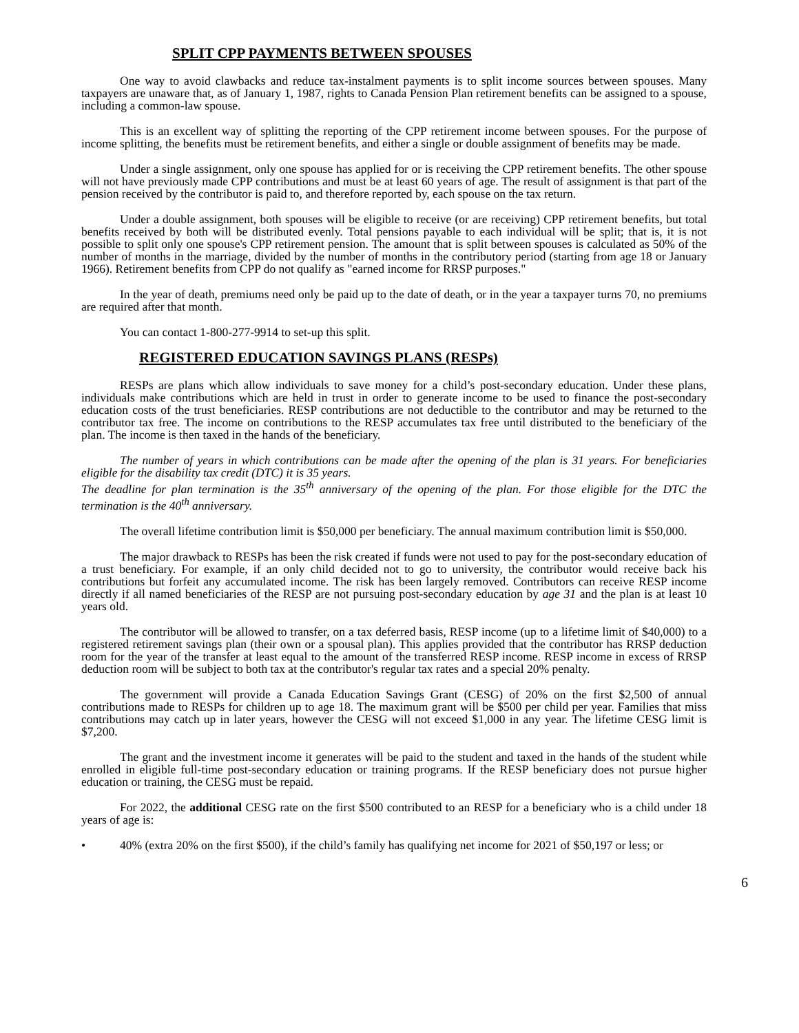SPLIT CPP PAYMENTS BETWEEN SPOUSES
One way to avoid clawbacks and reduce tax-instalment payments is to split income sources between spouses. Many taxpayers are unaware that, as of January 1, 1987, rights to Canada Pension Plan retirement benefits can be assigned to a spouse, including a common-law spouse.
This is an excellent way of splitting the reporting of the CPP retirement income between spouses. For the purpose of income splitting, the benefits must be retirement benefits, and either a single or double assignment of benefits may be made.
Under a single assignment, only one spouse has applied for or is receiving the CPP retirement benefits. The other spouse will not have previously made CPP contributions and must be at least 60 years of age. The result of assignment is that part of the pension received by the contributor is paid to, and therefore reported by, each spouse on the tax return.
Under a double assignment, both spouses will be eligible to receive (or are receiving) CPP retirement benefits, but total benefits received by both will be distributed evenly. Total pensions payable to each individual will be split; that is, it is not possible to split only one spouse's CPP retirement pension. The amount that is split between spouses is calculated as 50% of the number of months in the marriage, divided by the number of months in the contributory period (starting from age 18 or January 1966). Retirement benefits from CPP do not qualify as "earned income for RRSP purposes."
In the year of death, premiums need only be paid up to the date of death, or in the year a taxpayer turns 70, no premiums are required after that month.
You can contact 1-800-277-9914 to set-up this split.
REGISTERED EDUCATION SAVINGS PLANS (RESPs)
RESPs are plans which allow individuals to save money for a child’s post-secondary education. Under these plans, individuals make contributions which are held in trust in order to generate income to be used to finance the post-secondary education costs of the trust beneficiaries. RESP contributions are not deductible to the contributor and may be returned to the contributor tax free. The income on contributions to the RESP accumulates tax free until distributed to the beneficiary of the plan. The income is then taxed in the hands of the beneficiary.
The number of years in which contributions can be made after the opening of the plan is 31 years. For beneficiaries eligible for the disability tax credit (DTC) it is 35 years.
The deadline for plan termination is the 35<sup>th</sup> anniversary of the opening of the plan. For those eligible for the DTC the termination is the 40<sup>th</sup> anniversary.
The overall lifetime contribution limit is $50,000 per beneficiary. The annual maximum contribution limit is $50,000.
The major drawback to RESPs has been the risk created if funds were not used to pay for the post-secondary education of a trust beneficiary. For example, if an only child decided not to go to university, the contributor would receive back his contributions but forfeit any accumulated income. The risk has been largely removed. Contributors can receive RESP income directly if all named beneficiaries of the RESP are not pursuing post-secondary education by age 31 and the plan is at least 10 years old.
The contributor will be allowed to transfer, on a tax deferred basis, RESP income (up to a lifetime limit of $40,000) to a registered retirement savings plan (their own or a spousal plan). This applies provided that the contributor has RRSP deduction room for the year of the transfer at least equal to the amount of the transferred RESP income. RESP income in excess of RRSP deduction room will be subject to both tax at the contributor's regular tax rates and a special 20% penalty.
The government will provide a Canada Education Savings Grant (CESG) of 20% on the first $2,500 of annual contributions made to RESPs for children up to age 18. The maximum grant will be $500 per child per year. Families that miss contributions may catch up in later years, however the CESG will not exceed $1,000 in any year. The lifetime CESG limit is $7,200.
The grant and the investment income it generates will be paid to the student and taxed in the hands of the student while enrolled in eligible full-time post-secondary education or training programs. If the RESP beneficiary does not pursue higher education or training, the CESG must be repaid.
For 2022, the additional CESG rate on the first $500 contributed to an RESP for a beneficiary who is a child under 18 years of age is:
• 40% (extra 20% on the first $500), if the child’s family has qualifying net income for 2021 of $50,197 or less; or
6